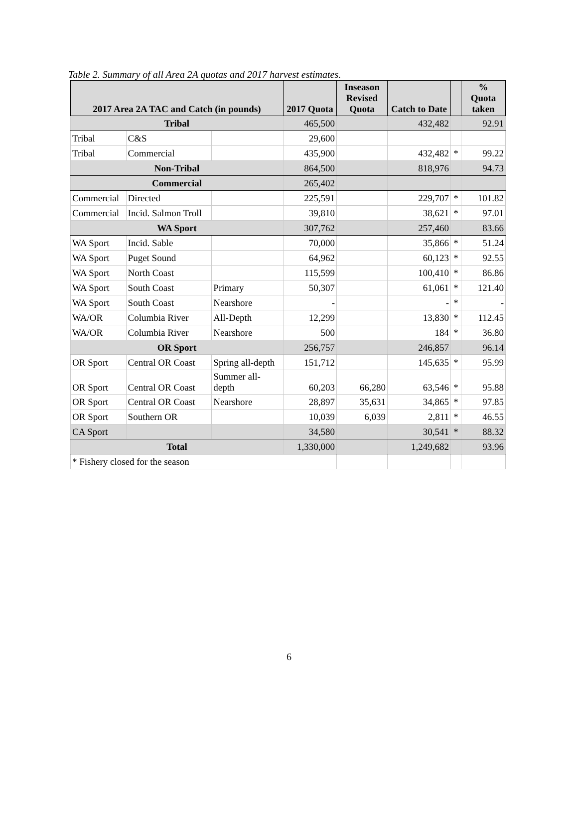Table 2. Summary of all Area 2A quotas and 2017 harvest estimates.
| 2017 Area 2A TAC and Catch (in pounds) | | | 2017 Quota | Inseason Revised Quota | Catch to Date | | % Quota taken |
| --- | --- | --- | --- | --- | --- | --- | --- |
| Tribal | | | 465,500 | | 432,482 | | 92.91 |
| Tribal | C&S | | 29,600 | | | | |
| Tribal | Commercial | | 435,900 | | 432,482 | * | 99.22 |
| Non-Tribal | | | 864,500 | | 818,976 | | 94.73 |
| Commercial | | | 265,402 | | | | |
| Commercial | Directed | | 225,591 | | 229,707 | * | 101.82 |
| Commercial | Incid. Salmon Troll | | 39,810 | | 38,621 | * | 97.01 |
| WA Sport | | | 307,762 | | 257,460 | | 83.66 |
| WA Sport | Incid. Sable | | 70,000 | | 35,866 | * | 51.24 |
| WA Sport | Puget Sound | | 64,962 | | 60,123 | * | 92.55 |
| WA Sport | North Coast | | 115,599 | | 100,410 | * | 86.86 |
| WA Sport | South Coast | Primary | 50,307 | | 61,061 | * | 121.40 |
| WA Sport | South Coast | Nearshore | - | | - | * | - |
| WA/OR | Columbia River | All-Depth | 12,299 | | 13,830 | * | 112.45 |
| WA/OR | Columbia River | Nearshore | 500 | | 184 | * | 36.80 |
| OR Sport | | | 256,757 | | 246,857 | | 96.14 |
| OR Sport | Central OR Coast | Spring all-depth | 151,712 | | 145,635 | * | 95.99 |
| OR Sport | Central OR Coast | Summer all- depth | 60,203 | 66,280 | 63,546 | * | 95.88 |
| OR Sport | Central OR Coast | Nearshore | 28,897 | 35,631 | 34,865 | * | 97.85 |
| OR Sport | Southern OR | | 10,039 | 6,039 | 2,811 | * | 46.55 |
| CA Sport | | | 34,580 | | 30,541 | * | 88.32 |
| Total | | | 1,330,000 | | 1,249,682 | | 93.96 |
| * Fishery closed for the season | | | | | | | |
6